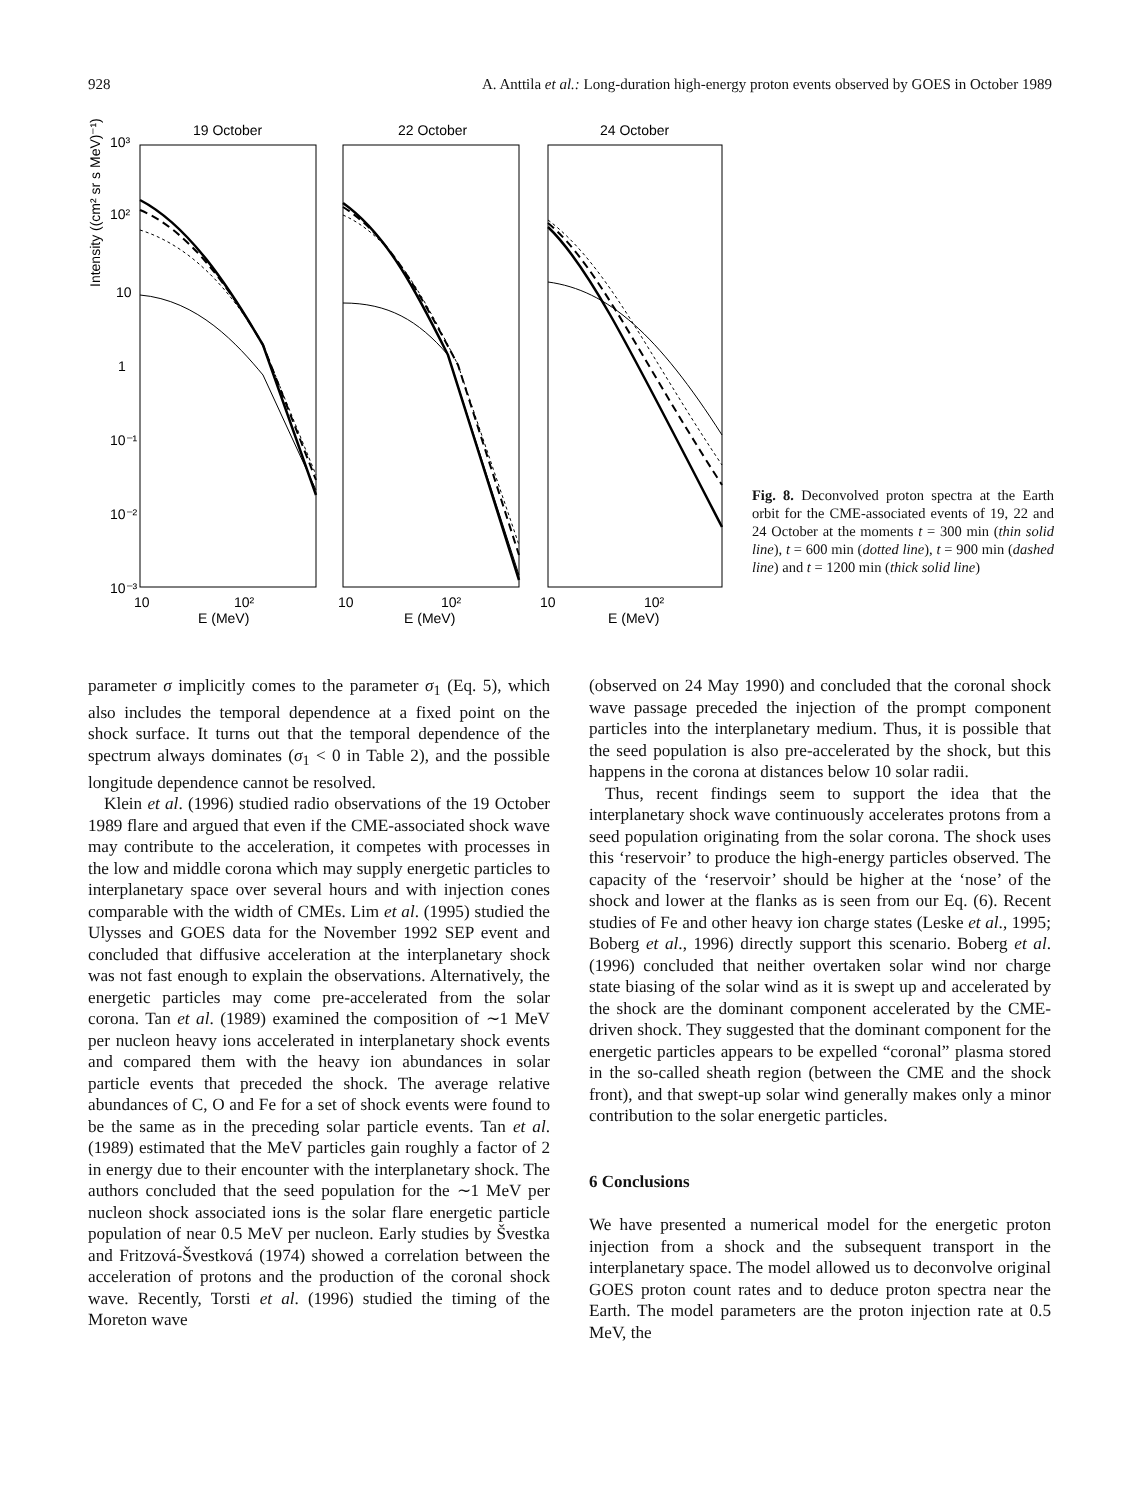928 A. Anttila et al.: Long-duration high-energy proton events observed by GOES in October 1989
Intensity ((cm² sr s MeV)⁻¹)
10³
10²
10
1
10⁻¹
10⁻²
10⁻³
19 October
22 October
24 October
10
10²
E (MeV)
10
10²
E (MeV)
10
10²
E (MeV)
Fig. 8. Deconvolved proton spectra at the Earth orbit for the CME-associated events of 19, 22 and 24 October at the moments t = 300 min (thin solid line), t = 600 min (dotted line), t = 900 min (dashed line) and t = 1200 min (thick solid line)
parameter σ implicitly comes to the parameter σ<sub>1</sub> (Eq. 5), which also includes the temporal dependence at a fixed point on the shock surface. It turns out that the temporal dependence of the spectrum always dominates (σ<sub>1</sub> < 0 in Table 2), and the possible longitude dependence cannot be resolved.
Klein et al. (1996) studied radio observations of the 19 October 1989 flare and argued that even if the CME-associated shock wave may contribute to the acceleration, it competes with processes in the low and middle corona which may supply energetic particles to interplanetary space over several hours and with injection cones comparable with the width of CMEs. Lim et al. (1995) studied the Ulysses and GOES data for the November 1992 SEP event and concluded that diffusive acceleration at the interplanetary shock was not fast enough to explain the observations. Alternatively, the energetic particles may come pre-accelerated from the solar corona. Tan et al. (1989) examined the composition of ∼1 MeV per nucleon heavy ions accelerated in interplanetary shock events and compared them with the heavy ion abundances in solar particle events that preceded the shock. The average relative abundances of C, O and Fe for a set of shock events were found to be the same as in the preceding solar particle events. Tan et al. (1989) estimated that the MeV particles gain roughly a factor of 2 in energy due to their encounter with the interplanetary shock. The authors concluded that the seed population for the ∼1 MeV per nucleon shock associated ions is the solar flare energetic particle population of near 0.5 MeV per nucleon. Early studies by Švestka and Fritzová-Švestková (1974) showed a correlation between the acceleration of protons and the production of the coronal shock wave. Recently, Torsti et al. (1996) studied the timing of the Moreton wave
(observed on 24 May 1990) and concluded that the coronal shock wave passage preceded the injection of the prompt component particles into the interplanetary medium. Thus, it is possible that the seed population is also pre-accelerated by the shock, but this happens in the corona at distances below 10 solar radii.
Thus, recent findings seem to support the idea that the interplanetary shock wave continuously accelerates protons from a seed population originating from the solar corona. The shock uses this ‘reservoir’ to produce the high-energy particles observed. The capacity of the ‘reservoir’ should be higher at the ‘nose’ of the shock and lower at the flanks as is seen from our Eq. (6). Recent studies of Fe and other heavy ion charge states (Leske et al., 1995; Boberg et al., 1996) directly support this scenario. Boberg et al. (1996) concluded that neither overtaken solar wind nor charge state biasing of the solar wind as it is swept up and accelerated by the shock are the dominant component accelerated by the CME-driven shock. They suggested that the dominant component for the energetic particles appears to be expelled “coronal” plasma stored in the so-called sheath region (between the CME and the shock front), and that swept-up solar wind generally makes only a minor contribution to the solar energetic particles.
6 Conclusions
We have presented a numerical model for the energetic proton injection from a shock and the subsequent transport in the interplanetary space. The model allowed us to deconvolve original GOES proton count rates and to deduce proton spectra near the Earth. The model parameters are the proton injection rate at 0.5 MeV, the